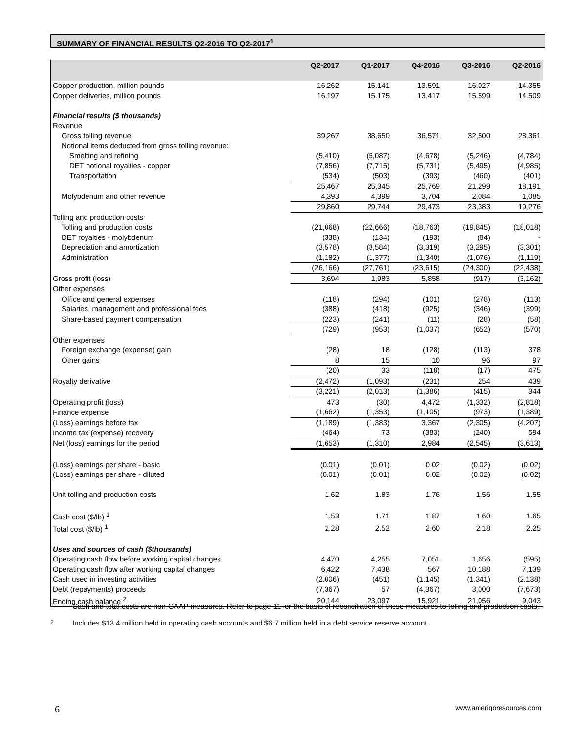SUMMARY OF FINANCIAL RESULTS Q2-2016 TO Q2-2017<sup>1</sup>
| | Q2-2017 | Q1-2017 | Q4-2016 | Q3-2016 | Q2-2016 |
| --- | --- | --- | --- | --- | --- |
| Copper production, million pounds | 16.262 | 15.141 | 13.591 | 16.027 | 14.355 |
| Copper deliveries, million pounds | 16.197 | 15.175 | 13.417 | 15.599 | 14.509 |
| Financial results ($ thousands) | | | | | |
| Revenue | | | | | |
| Gross tolling revenue | 39,267 | 38,650 | 36,571 | 32,500 | 28,361 |
| Notional items deducted from gross tolling revenue: | | | | | |
| Smelting and refining | (5,410) | (5,087) | (4,678) | (5,246) | (4,784) |
| DET notional royalties - copper | (7,856) | (7,715) | (5,731) | (5,495) | (4,985) |
| Transportation | (534) | (503) | (393) | (460) | (401) |
| | 25,467 | 25,345 | 25,769 | 21,299 | 18,191 |
| Molybdenum and other revenue | 4,393 | 4,399 | 3,704 | 2,084 | 1,085 |
| | 29,860 | 29,744 | 29,473 | 23,383 | 19,276 |
| Tolling and production costs | | | | | |
| Tolling and production costs | (21,068) | (22,666) | (18,763) | (19,845) | (18,018) |
| DET royalties - molybdenum | (338) | (134) | (193) | (84) | - |
| Depreciation and amortization | (3,578) | (3,584) | (3,319) | (3,295) | (3,301) |
| Administration | (1,182) | (1,377) | (1,340) | (1,076) | (1,119) |
| | (26,166) | (27,761) | (23,615) | (24,300) | (22,438) |
| Gross profit (loss) | 3,694 | 1,983 | 5,858 | (917) | (3,162) |
| Other expenses | | | | | |
| Office and general expenses | (118) | (294) | (101) | (278) | (113) |
| Salaries, management and professional fees | (388) | (418) | (925) | (346) | (399) |
| Share-based payment compensation | (223) | (241) | (11) | (28) | (58) |
| | (729) | (953) | (1,037) | (652) | (570) |
| Other expenses | | | | | |
| Foreign exchange (expense) gain | (28) | 18 | (128) | (113) | 378 |
| Other gains | 8 | 15 | 10 | 96 | 97 |
| | (20) | 33 | (118) | (17) | 475 |
| Royalty derivative | (2,472) | (1,093) | (231) | 254 | 439 |
| | (3,221) | (2,013) | (1,386) | (415) | 344 |
| Operating profit (loss) | 473 | (30) | 4,472 | (1,332) | (2,818) |
| Finance expense | (1,662) | (1,353) | (1,105) | (973) | (1,389) |
| (Loss) earnings before tax | (1,189) | (1,383) | 3,367 | (2,305) | (4,207) |
| Income tax (expense) recovery | (464) | 73 | (383) | (240) | 594 |
| Net (loss) earnings for the period | (1,653) | (1,310) | 2,984 | (2,545) | (3,613) |
| (Loss) earnings per share - basic | (0.01) | (0.01) | 0.02 | (0.02) | (0.02) |
| (Loss) earnings per share - diluted | (0.01) | (0.01) | 0.02 | (0.02) | (0.02) |
| Unit tolling and production costs | 1.62 | 1.83 | 1.76 | 1.56 | 1.55 |
| Cash cost ($/lb) <sup>1</sup> | 1.53 | 1.71 | 1.87 | 1.60 | 1.65 |
| Total cost ($/lb) <sup>1</sup> | 2.28 | 2.52 | 2.60 | 2.18 | 2.25 |
| Uses and sources of cash ($thousands) | | | | | |
| Operating cash flow before working capital changes | 4,470 | 4,255 | 7,051 | 1,656 | (595) |
| Operating cash flow after working capital changes | 6,422 | 7,438 | 567 | 10,188 | 7,139 |
| Cash used in investing activities | (2,006) | (451) | (1,145) | (1,341) | (2,138) |
| Debt (repayments) proceeds | (7,367) | 57 | (4,367) | 3,000 | (7,673) |
| Ending cash balance <sup>2</sup> | 20,144 | 23,097 | 15,921 | 21,056 | 9,043 |
<sup>1</sup> Cash and total costs are non-GAAP measures. Refer to page 11 for the basis of reconciliation of these measures to tolling and production costs.
<sup>2</sup> Includes $13.4 million held in operating cash accounts and $6.7 million held in a debt service reserve account.
6 www.amerigoresources.com